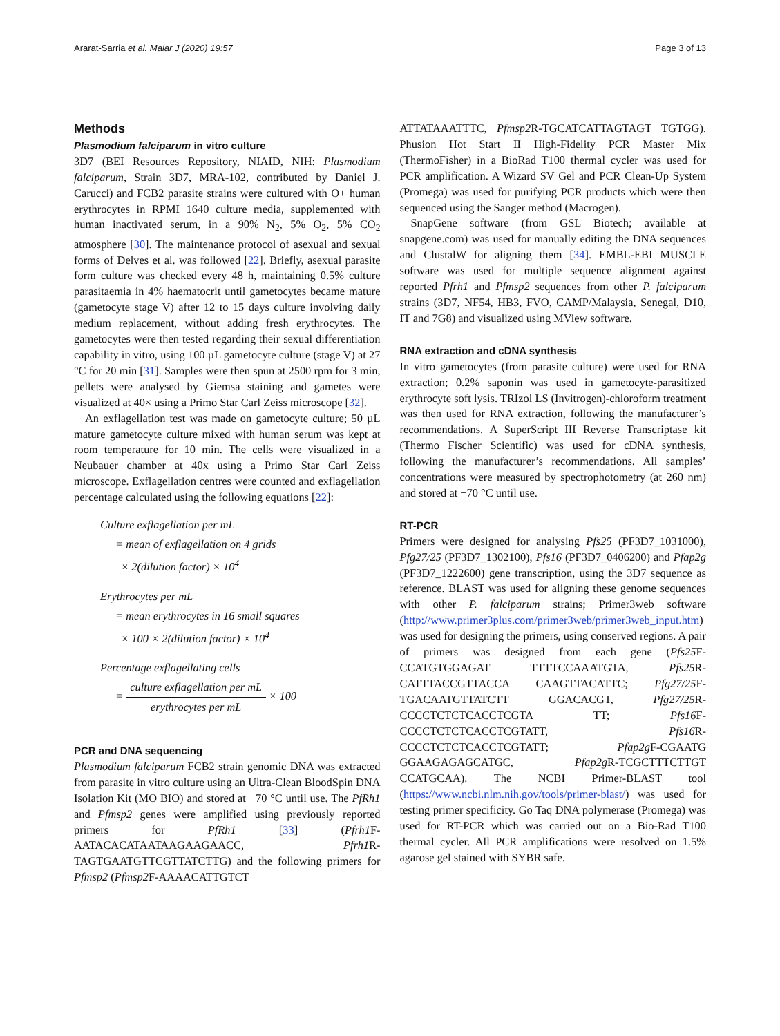Ararat-Sarria et al. Malar J (2020) 19:57 Page 3 of 13
Methods
Plasmodium falciparum in vitro culture
3D7 (BEI Resources Repository, NIAID, NIH: Plasmodium falciparum, Strain 3D7, MRA-102, contributed by Daniel J. Carucci) and FCB2 parasite strains were cultured with O+ human erythrocytes in RPMI 1640 culture media, supplemented with human inactivated serum, in a 90% N<sub>2</sub>, 5% O<sub>2</sub>, 5% CO<sub>2</sub> atmosphere [30]. The maintenance protocol of asexual and sexual forms of Delves et al. was followed [22]. Briefly, asexual parasite form culture was checked every 48 h, maintaining 0.5% culture parasitaemia in 4% haematocrit until gametocytes became mature (gametocyte stage V) after 12 to 15 days culture involving daily medium replacement, without adding fresh erythrocytes. The gametocytes were then tested regarding their sexual differentiation capability in vitro, using 100 µL gametocyte culture (stage V) at 27 °C for 20 min [31]. Samples were then spun at 2500 rpm for 3 min, pellets were analysed by Giemsa staining and gametes were visualized at 40× using a Primo Star Carl Zeiss microscope [32].
An exflagellation test was made on gametocyte culture; 50 µL mature gametocyte culture mixed with human serum was kept at room temperature for 10 min. The cells were visualized in a Neubauer chamber at 40x using a Primo Star Carl Zeiss microscope. Exflagellation centres were counted and exflagellation percentage calculated using the following equations [22]:
Culture exflagellation per mL
= mean of exflagellation on 4 grids
× 2(dilution factor) × 10<sup>4</sup>
Erythrocytes per mL
= mean erythrocytes in 16 small squares
× 100 × 2(dilution factor) × 10<sup>4</sup>
Percentage exflagellating cells
= culture exflagellation per mL erythrocytes per mL × 100
PCR and DNA sequencing
Plasmodium falciparum FCB2 strain genomic DNA was extracted from parasite in vitro culture using an Ultra-Clean BloodSpin DNA Isolation Kit (MO BIO) and stored at −70 °C until use. The PfRh1 and Pfmsp2 genes were amplified using previously reported primers for PfRh1 [33] (Pfrh1 F-AATACACATAATAAGAAGAACC, Pfrh1 R-TAGTGAATGTTCGTTATCTTG) and the following primers for Pfmsp2 (Pfmsp2 F-AAAACATTGTCT
ATTATAAATTTC, Pfmsp2 R-TGCATCATTAGTAGT TGTGG). Phusion Hot Start II High-Fidelity PCR Master Mix (ThermoFisher) in a BioRad T100 thermal cycler was used for PCR amplification. A Wizard SV Gel and PCR Clean-Up System (Promega) was used for purifying PCR products which were then sequenced using the Sanger method (Macrogen).
SnapGene software (from GSL Biotech; available at snapgene.com) was used for manually editing the DNA sequences and ClustalW for aligning them [34]. EMBL-EBI MUSCLE software was used for multiple sequence alignment against reported Pfrh1 and Pfmsp2 sequences from other P. falciparum strains (3D7, NF54, HB3, FVO, CAMP/Malaysia, Senegal, D10, IT and 7G8) and visualized using MView software.
RNA extraction and cDNA synthesis
In vitro gametocytes (from parasite culture) were used for RNA extraction; 0.2% saponin was used in gametocyte-parasitized erythrocyte soft lysis. TRIzol LS (Invitrogen)-chloroform treatment was then used for RNA extraction, following the manufacturer’s recommendations. A SuperScript III Reverse Transcriptase kit (Thermo Fischer Scientific) was used for cDNA synthesis, following the manufacturer’s recommendations. All samples’ concentrations were measured by spectrophotometry (at 260 nm) and stored at −70 °C until use.
RT-PCR
Primers were designed for analysing Pfs25 (PF3D7_1031000), Pfg27/25 (PF3D7_1302100), Pfs16 (PF3D7_0406200) and Pfap2g (PF3D7_1222600) gene transcription, using the 3D7 sequence as reference. BLAST was used for aligning these genome sequences with other P. falciparum strains; Primer3web software (http://www.primer3plus.com/primer3web/primer3web_input.htm) was used for designing the primers, using conserved regions. A pair of primers was designed from each gene (Pfs25 F-CCATGTGGAGAT TTTTCCAAATGTA, Pfs25 R-CATTTACCGTTACCA CAAGTTACATTC; Pfg27/25 F-TGACAATGTTATCTT GGACACGT, Pfg27/25 R-CCCCTCTCTCACCTCGTA TT; Pfs16 F-CCCCTCTCTCACCTCGTATT, Pfs16 R-CCCCTCTCTCACCTCGTATT; Pfap2g F-CGAATG GGAAGAGAGCATGC, Pfap2g R-TCGCTTTCTTGT CCATGCAA). The NCBI Primer-BLAST tool (https://www.ncbi.nlm.nih.gov/tools/primer-blast/) was used for testing primer specificity. Go Taq DNA polymerase (Promega) was used for RT-PCR which was carried out on a Bio-Rad T100 thermal cycler. All PCR amplifications were resolved on 1.5% agarose gel stained with SYBR safe.